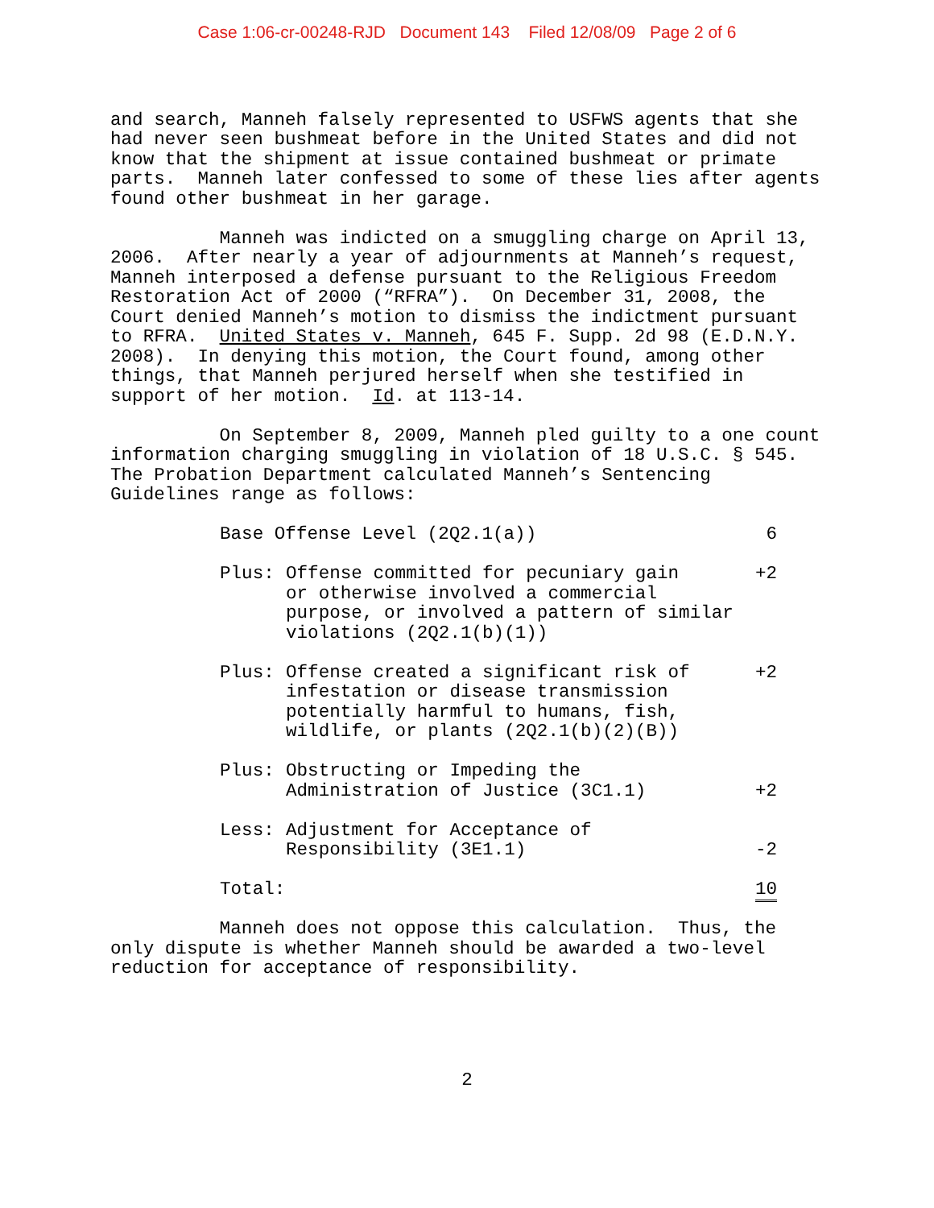Case 1:06-cr-00248-RJD Document 143 Filed 12/08/09 Page 2 of 6
and search, Manneh falsely represented to USFWS agents that she had never seen bushmeat before in the United States and did not know that the shipment at issue contained bushmeat or primate parts. Manneh later confessed to some of these lies after agents found other bushmeat in her garage.
Manneh was indicted on a smuggling charge on April 13, 2006. After nearly a year of adjournments at Manneh’s request, Manneh interposed a defense pursuant to the Religious Freedom Restoration Act of 2000 (“RFRA”). On December 31, 2008, the Court denied Manneh’s motion to dismiss the indictment pursuant to RFRA. United States v. Manneh, 645 F. Supp. 2d 98 (E.D.N.Y. 2008). In denying this motion, the Court found, among other things, that Manneh perjured herself when she testified in support of her motion. Id. at 113-14.
On September 8, 2009, Manneh pled guilty to a one count information charging smuggling in violation of 18 U.S.C. § 545. The Probation Department calculated Manneh’s Sentencing Guidelines range as follows:
| Base Offense Level (2Q2.1(a)) | | 6 |
| Plus: | Offense committed for pecuniary gain or otherwise involved a commercial purpose, or involved a pattern of similar violations (2Q2.1(b)(1)) | +2 |
| Plus: | Offense created a significant risk of infestation or disease transmission potentially harmful to humans, fish, wildlife, or plants (2Q2.1(b)(2)(B)) | +2 |
| Plus: | Obstructing or Impeding the Administration of Justice (3C1.1) | +2 |
| Less: | Adjustment for Acceptance of Responsibility (3E1.1) | -2 |
| Total: | | 10 |
Manneh does not oppose this calculation. Thus, the only dispute is whether Manneh should be awarded a two-level reduction for acceptance of responsibility.
2